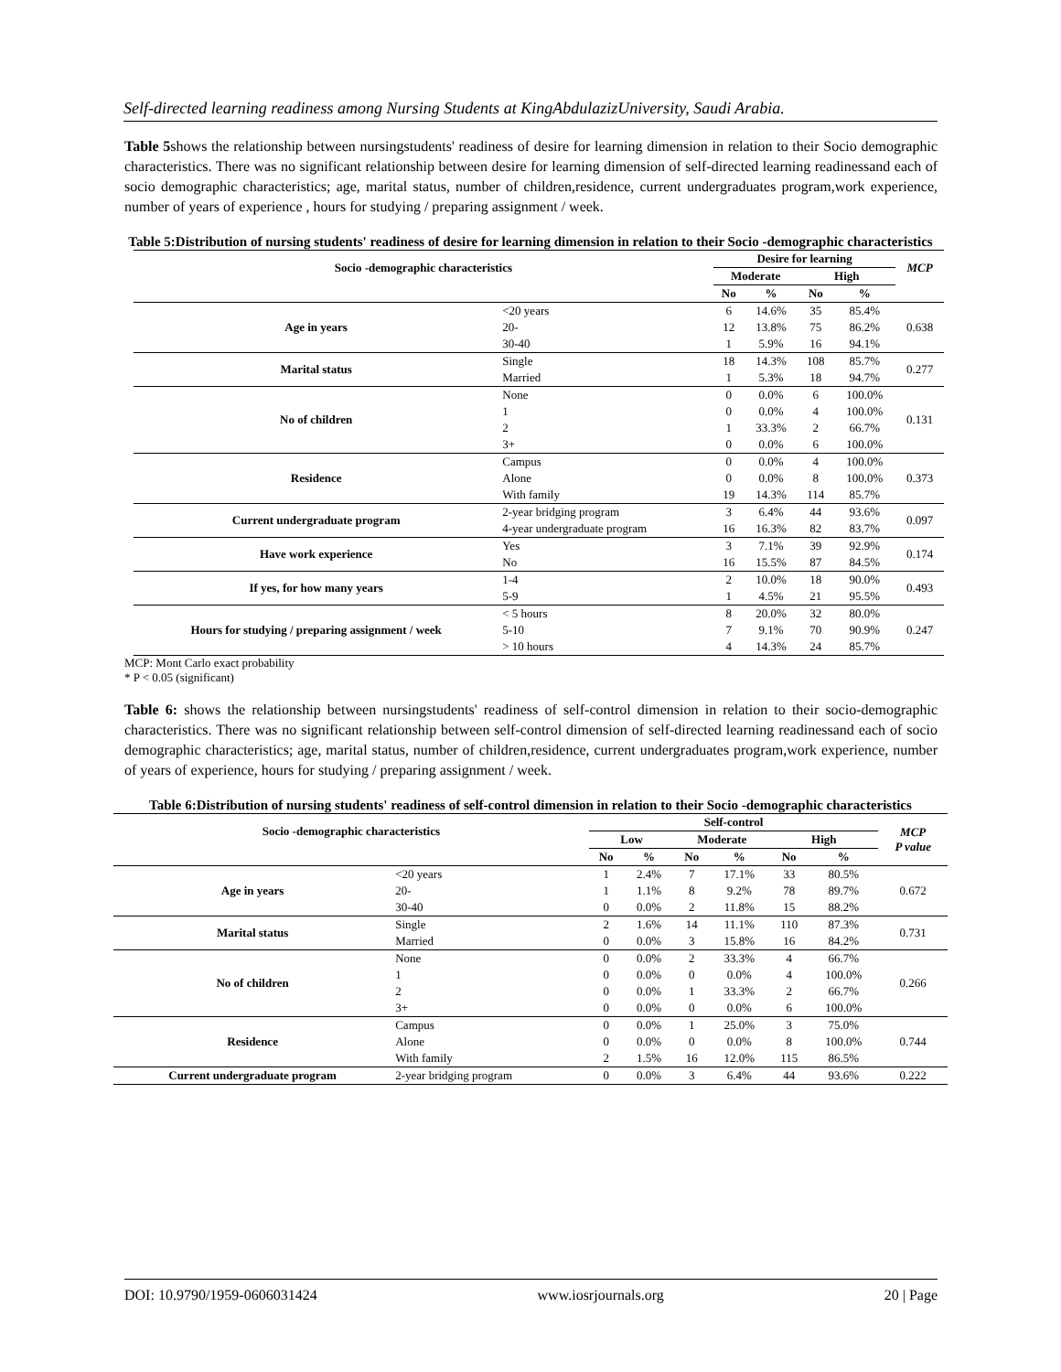Self-directed learning readiness among Nursing Students at KingAbdulazizUniversity, Saudi Arabia.
Table 5shows the relationship between nursingstudents' readiness of desire for learning dimension in relation to their Socio demographic characteristics. There was no significant relationship between desire for learning dimension of self-directed learning readinessand each of socio demographic characteristics; age, marital status, number of children,residence, current undergraduates program,work experience, number of years of experience , hours for studying / preparing assignment / week.
Table 5:Distribution of nursing students' readiness of desire for learning dimension in relation to their Socio -demographic characteristics
| Socio -demographic characteristics | | Desire for learning | | | | MCP |
| --- | --- | --- | --- | --- | --- | --- |
| | | Moderate | | High | | |
| | | No | % | No | % | |
| Age in years | <20 years | 6 | 14.6% | 35 | 85.4% | 0.638 |
| | 20- | 12 | 13.8% | 75 | 86.2% | |
| | 30-40 | 1 | 5.9% | 16 | 94.1% | |
| Marital status | Single | 18 | 14.3% | 108 | 85.7% | 0.277 |
| | Married | 1 | 5.3% | 18 | 94.7% | |
| No of children | None | 0 | 0.0% | 6 | 100.0% | 0.131 |
| | 1 | 0 | 0.0% | 4 | 100.0% | |
| | 2 | 1 | 33.3% | 2 | 66.7% | |
| | 3+ | 0 | 0.0% | 6 | 100.0% | |
| Residence | Campus | 0 | 0.0% | 4 | 100.0% | 0.373 |
| | Alone | 0 | 0.0% | 8 | 100.0% | |
| | With family | 19 | 14.3% | 114 | 85.7% | |
| Current undergraduate program | 2-year bridging program | 3 | 6.4% | 44 | 93.6% | 0.097 |
| | 4-year undergraduate program | 16 | 16.3% | 82 | 83.7% | |
| Have work experience | Yes | 3 | 7.1% | 39 | 92.9% | 0.174 |
| | No | 16 | 15.5% | 87 | 84.5% | |
| If yes, for how many years | 1-4 | 2 | 10.0% | 18 | 90.0% | 0.493 |
| | 5-9 | 1 | 4.5% | 21 | 95.5% | |
| Hours for studying / preparing assignment / week | < 5 hours | 8 | 20.0% | 32 | 80.0% | 0.247 |
| | 5-10 | 7 | 9.1% | 70 | 90.9% | |
| | > 10 hours | 4 | 14.3% | 24 | 85.7% | |
MCP: Mont Carlo exact probability
* P < 0.05 (significant)
Table 6: shows the relationship between nursingstudents' readiness of self-control dimension in relation to their socio-demographic characteristics. There was no significant relationship between self-control dimension of self-directed learning readinessand each of socio demographic characteristics; age, marital status, number of children,residence, current undergraduates program,work experience, number of years of experience, hours for studying / preparing assignment / week.
Table 6:Distribution of nursing students' readiness of self-control dimension in relation to their Socio -demographic characteristics
| Socio -demographic characteristics | | Self-control | | | | | | MCP P value |
| --- | --- | --- | --- | --- | --- | --- | --- | --- |
| | | Low | | Moderate | | High | | |
| | | No | % | No | % | No | % | |
| Age in years | <20 years | 1 | 2.4% | 7 | 17.1% | 33 | 80.5% | 0.672 |
| | 20- | 1 | 1.1% | 8 | 9.2% | 78 | 89.7% | |
| | 30-40 | 0 | 0.0% | 2 | 11.8% | 15 | 88.2% | |
| Marital status | Single | 2 | 1.6% | 14 | 11.1% | 110 | 87.3% | 0.731 |
| | Married | 0 | 0.0% | 3 | 15.8% | 16 | 84.2% | |
| No of children | None | 0 | 0.0% | 2 | 33.3% | 4 | 66.7% | 0.266 |
| | 1 | 0 | 0.0% | 0 | 0.0% | 4 | 100.0% | |
| | 2 | 0 | 0.0% | 1 | 33.3% | 2 | 66.7% | |
| | 3+ | 0 | 0.0% | 0 | 0.0% | 6 | 100.0% | |
| Residence | Campus | 0 | 0.0% | 1 | 25.0% | 3 | 75.0% | 0.744 |
| | Alone | 0 | 0.0% | 0 | 0.0% | 8 | 100.0% | |
| | With family | 2 | 1.5% | 16 | 12.0% | 115 | 86.5% | |
| Current undergraduate program | 2-year bridging program | 0 | 0.0% | 3 | 6.4% | 44 | 93.6% | 0.222 |
DOI: 10.9790/1959-0606031424 www.iosrjournals.org 20 | Page